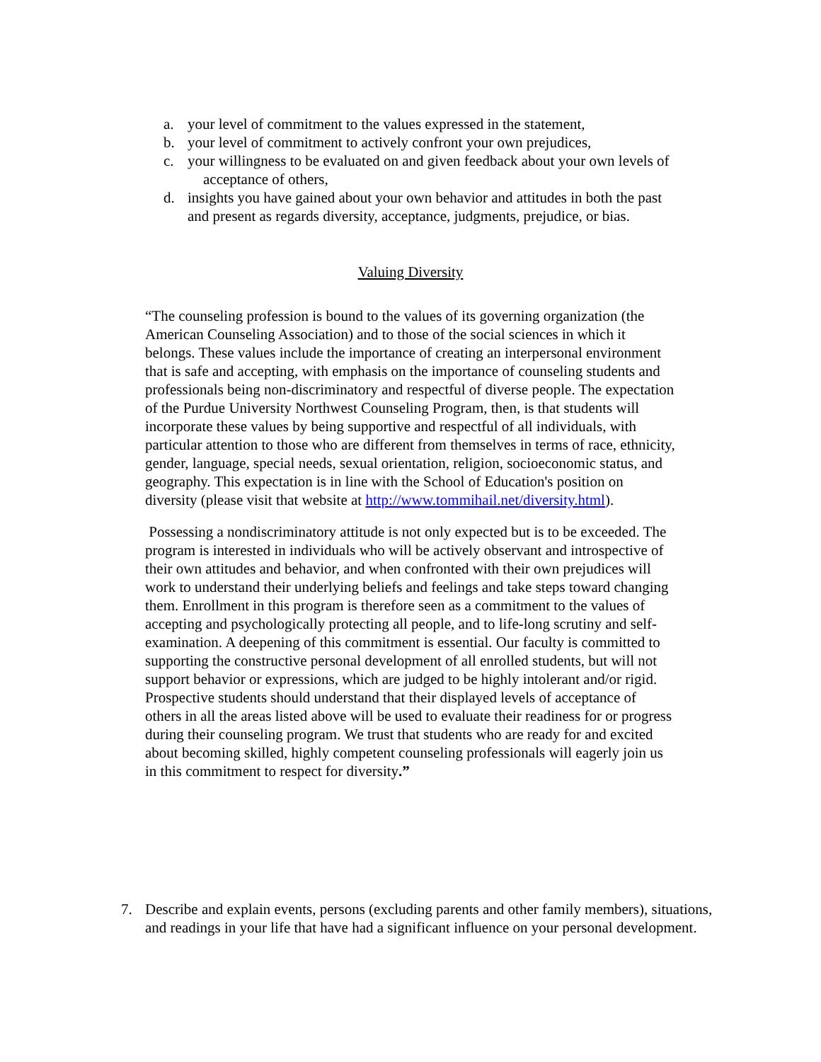a. your level of commitment to the values expressed in the statement,
b. your level of commitment to actively confront your own prejudices,
c. your willingness to be evaluated on and given feedback about your own levels of
acceptance of others,
d. insights you have gained about your own behavior and attitudes in both the past
and present as regards diversity, acceptance, judgments, prejudice, or bias.
Valuing Diversity
“The counseling profession is bound to the values of its governing organization (the American Counseling Association) and to those of the social sciences in which it belongs. These values include the importance of creating an interpersonal environment that is safe and accepting, with emphasis on the importance of counseling students and professionals being non-discriminatory and respectful of diverse people. The expectation of the Purdue University Northwest Counseling Program, then, is that students will incorporate these values by being supportive and respectful of all individuals, with particular attention to those who are different from themselves in terms of race, ethnicity, gender, language, special needs, sexual orientation, religion, socioeconomic status, and geography. This expectation is in line with the School of Education's position on diversity (please visit that website at http://www.tommihail.net/diversity.html).
Possessing a nondiscriminatory attitude is not only expected but is to be exceeded. The program is interested in individuals who will be actively observant and introspective of their own attitudes and behavior, and when confronted with their own prejudices will work to understand their underlying beliefs and feelings and take steps toward changing them. Enrollment in this program is therefore seen as a commitment to the values of accepting and psychologically protecting all people, and to life-long scrutiny and self-examination. A deepening of this commitment is essential. Our faculty is committed to supporting the constructive personal development of all enrolled students, but will not support behavior or expressions, which are judged to be highly intolerant and/or rigid. Prospective students should understand that their displayed levels of acceptance of others in all the areas listed above will be used to evaluate their readiness for or progress during their counseling program. We trust that students who are ready for and excited about becoming skilled, highly competent counseling professionals will eagerly join us in this commitment to respect for diversity.”
7. Describe and explain events, persons (excluding parents and other family members), situations, and readings in your life that have had a significant influence on your personal development.